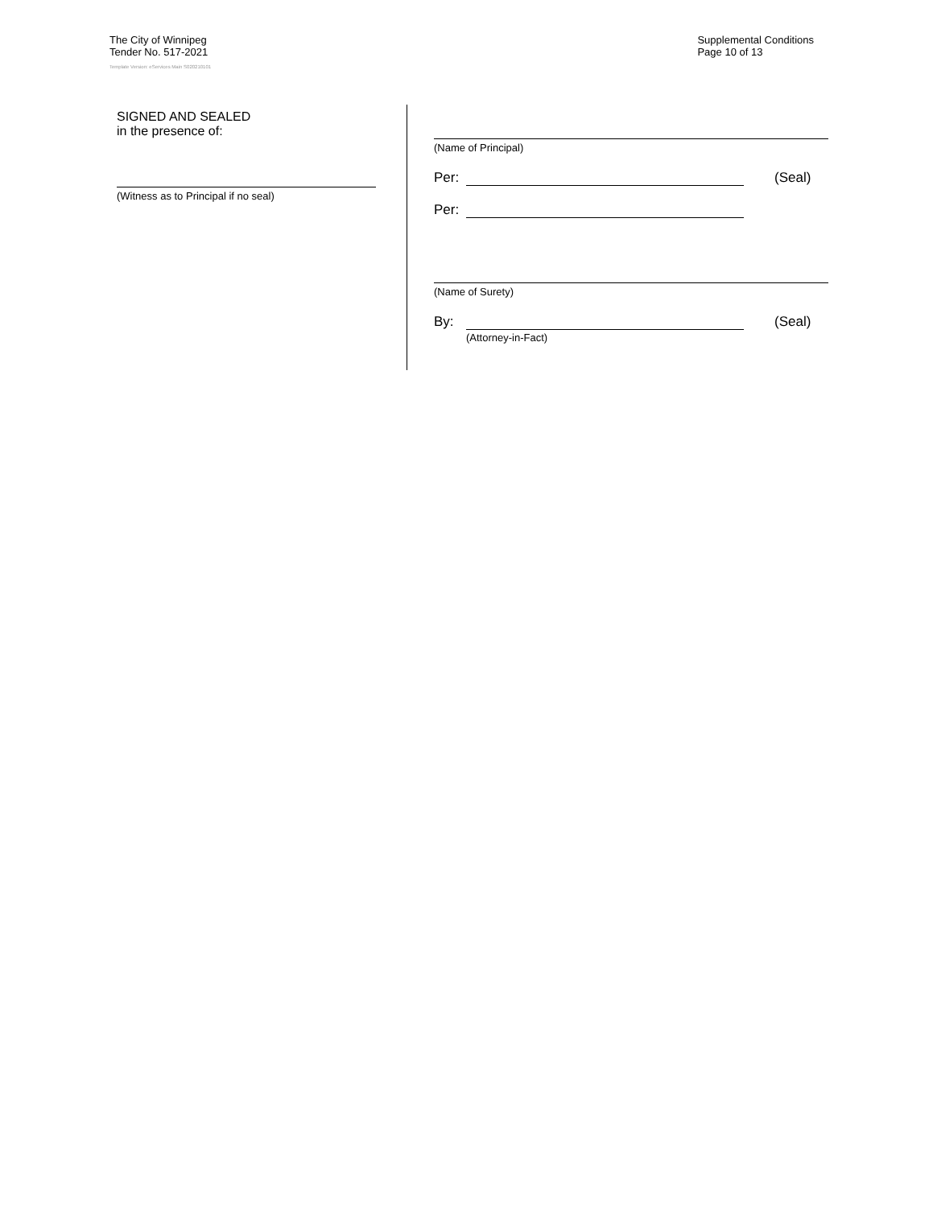The City of Winnipeg
Tender No. 517-2021
Supplemental Conditions
Page 10 of 13
Template Version: eServices Main S020210101
SIGNED AND SEALED
in the presence of:
(Witness as to Principal if no seal)
(Name of Principal)
Per: (Seal)
Per:
(Name of Surety)
By: (Seal)
(Attorney-in-Fact)